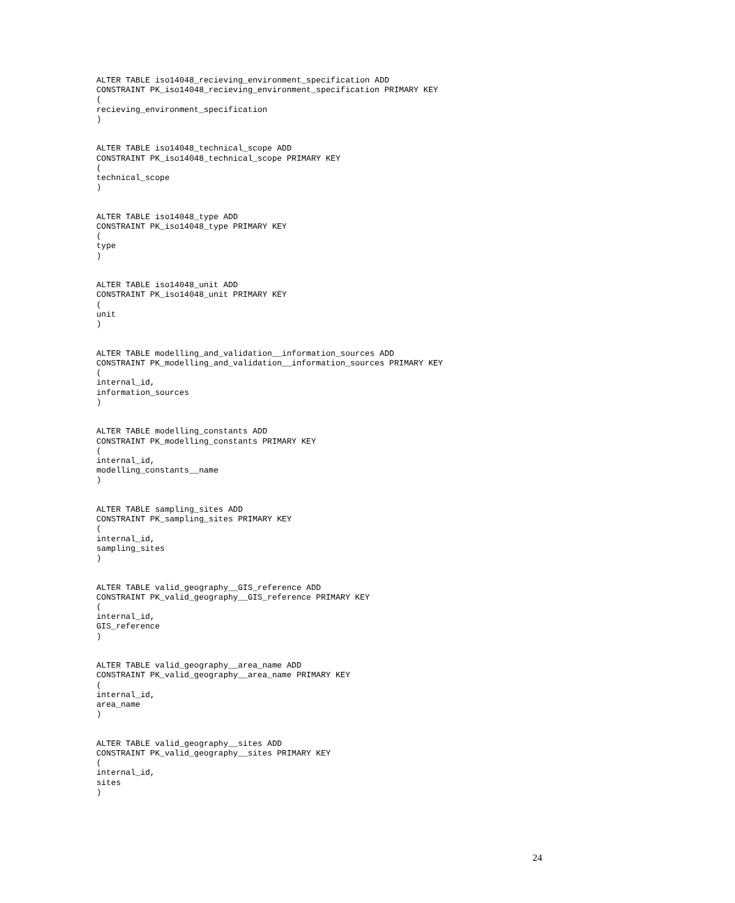ALTER TABLE iso14048_recieving_environment_specification ADD
CONSTRAINT PK_iso14048_recieving_environment_specification PRIMARY KEY
(
recieving_environment_specification
)


ALTER TABLE iso14048_technical_scope ADD
CONSTRAINT PK_iso14048_technical_scope PRIMARY KEY
(
technical_scope
)


ALTER TABLE iso14048_type ADD
CONSTRAINT PK_iso14048_type PRIMARY KEY
(
type
)


ALTER TABLE iso14048_unit ADD
CONSTRAINT PK_iso14048_unit PRIMARY KEY
(
unit
)


ALTER TABLE modelling_and_validation__information_sources ADD
CONSTRAINT PK_modelling_and_validation__information_sources PRIMARY KEY
(
internal_id,
information_sources
)


ALTER TABLE modelling_constants ADD
CONSTRAINT PK_modelling_constants PRIMARY KEY
(
internal_id,
modelling_constants__name
)


ALTER TABLE sampling_sites ADD
CONSTRAINT PK_sampling_sites PRIMARY KEY
(
internal_id,
sampling_sites
)


ALTER TABLE valid_geography__GIS_reference ADD
CONSTRAINT PK_valid_geography__GIS_reference PRIMARY KEY
(
internal_id,
GIS_reference
)


ALTER TABLE valid_geography__area_name ADD
CONSTRAINT PK_valid_geography__area_name PRIMARY KEY
(
internal_id,
area_name
)


ALTER TABLE valid_geography__sites ADD
CONSTRAINT PK_valid_geography__sites PRIMARY KEY
(
internal_id,
sites
)
24